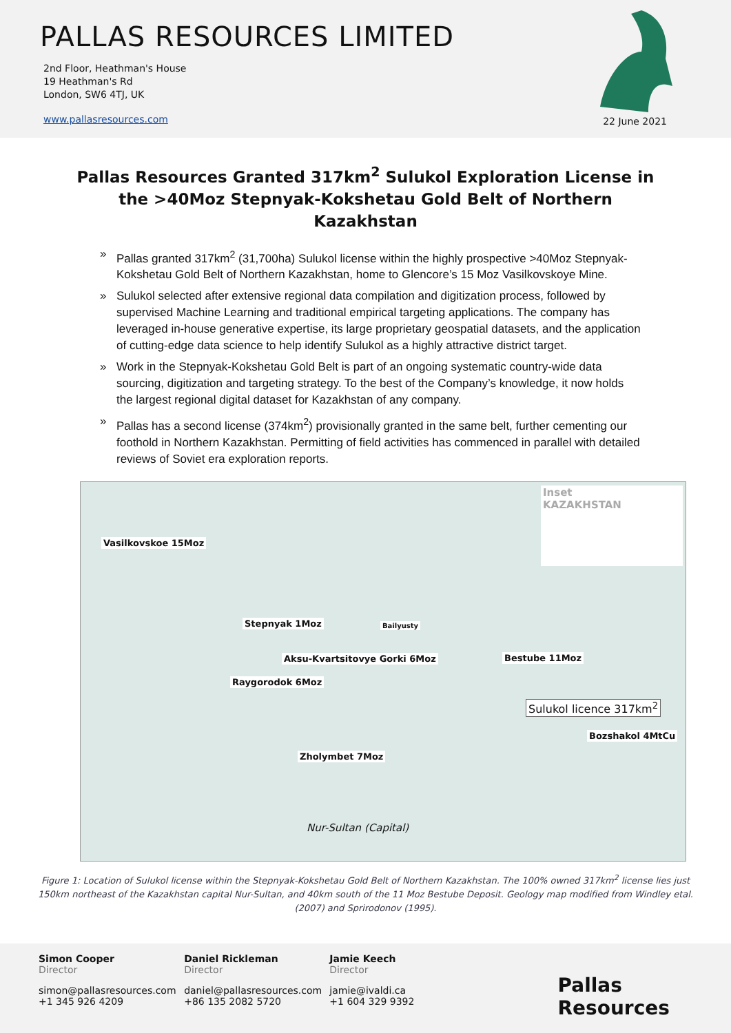PALLAS RESOURCES LIMITED
2nd Floor, Heathman's House
19 Heathman's Rd
London, SW6 4TJ, UK
www.pallasresources.com
22 June 2021
Pallas Resources Granted 317km<sup>2</sup> Sulukol Exploration License in the >40Moz Stepnyak-Kokshetau Gold Belt of Northern Kazakhstan
» Pallas granted 317km<sup>2</sup> (31,700ha) Sulukol license within the highly prospective >40Moz Stepnyak-Kokshetau Gold Belt of Northern Kazakhstan, home to Glencore’s 15 Moz Vasilkovskoye Mine.
» Sulukol selected after extensive regional data compilation and digitization process, followed by supervised Machine Learning and traditional empirical targeting applications. The company has leveraged in-house generative expertise, its large proprietary geospatial datasets, and the application of cutting-edge data science to help identify Sulukol as a highly attractive district target.
» Work in the Stepnyak-Kokshetau Gold Belt is part of an ongoing systematic country-wide data sourcing, digitization and targeting strategy. To the best of the Company’s knowledge, it now holds the largest regional digital dataset for Kazakhstan of any company.
» Pallas has a second license (374km<sup>2</sup>) provisionally granted in the same belt, further cementing our foothold in Northern Kazakhstan. Permitting of field activities has commenced in parallel with detailed reviews of Soviet era exploration reports.
Vasilkovskoe 15Moz
Stepnyak 1Moz Bailyusty
Aksu-Kvartsitovye Gorki 6Moz
Raygorodok 6Moz
Bestube 11Moz
Sulukol licence 317km<sup>2</sup>
Bozshakol 4MtCu
Zholymbet 7Moz
Nur-Sultan (Capital)
Inset
KAZAKHSTAN
Figure 1: Location of Sulukol license within the Stepnyak-Kokshetau Gold Belt of Northern Kazakhstan. The 100% owned 317km<sup>2</sup> license lies just 150km northeast of the Kazakhstan capital Nur-Sultan, and 40km south of the 11 Moz Bestube Deposit. Geology map modified from Windley etal. (2007) and Sprirodonov (1995).
Simon Cooper
Director
simon@pallasresources.com
+1 345 926 4209
Daniel Rickleman
Director
daniel@pallasresources.com
+86 135 2082 5720
Jamie Keech
Director
jamie@ivaldi.ca
+1 604 329 9392
Pallas Resources